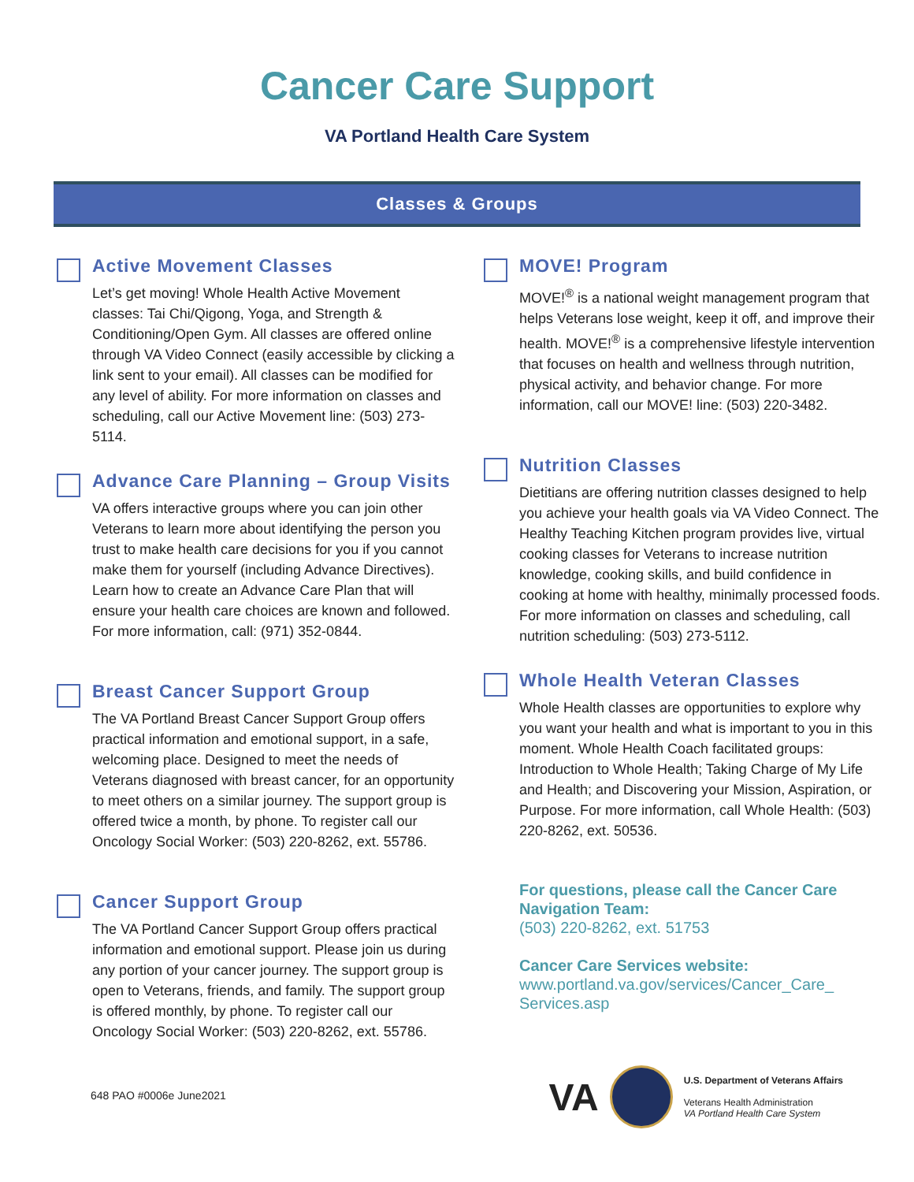Cancer Care Support
VA Portland Health Care System
Classes & Groups
Active Movement Classes
Let’s get moving! Whole Health Active Movement classes: Tai Chi/Qigong, Yoga, and Strength & Conditioning/Open Gym. All classes are offered online through VA Video Connect (easily accessible by clicking a link sent to your email). All classes can be modified for any level of ability. For more information on classes and scheduling, call our Active Movement line: (503) 273-5114.
Advance Care Planning – Group Visits
VA offers interactive groups where you can join other Veterans to learn more about identifying the person you trust to make health care decisions for you if you cannot make them for yourself (including Advance Directives). Learn how to create an Advance Care Plan that will ensure your health care choices are known and followed. For more information, call: (971) 352-0844.
Breast Cancer Support Group
The VA Portland Breast Cancer Support Group offers practical information and emotional support, in a safe, welcoming place. Designed to meet the needs of Veterans diagnosed with breast cancer, for an opportunity to meet others on a similar journey. The support group is offered twice a month, by phone. To register call our Oncology Social Worker: (503) 220-8262, ext. 55786.
Cancer Support Group
The VA Portland Cancer Support Group offers practical information and emotional support. Please join us during any portion of your cancer journey. The support group is open to Veterans, friends, and family. The support group is offered monthly, by phone. To register call our Oncology Social Worker: (503) 220-8262, ext. 55786.
MOVE! Program
MOVE!<sup>®</sup> is a national weight management program that helps Veterans lose weight, keep it off, and improve their health. MOVE!<sup>®</sup> is a comprehensive lifestyle intervention that focuses on health and wellness through nutrition, physical activity, and behavior change. For more information, call our MOVE! line: (503) 220-3482.
Nutrition Classes
Dietitians are offering nutrition classes designed to help you achieve your health goals via VA Video Connect. The Healthy Teaching Kitchen program provides live, virtual cooking classes for Veterans to increase nutrition knowledge, cooking skills, and build confidence in cooking at home with healthy, minimally processed foods. For more information on classes and scheduling, call nutrition scheduling: (503) 273-5112.
Whole Health Veteran Classes
Whole Health classes are opportunities to explore why you want your health and what is important to you in this moment. Whole Health Coach facilitated groups: Introduction to Whole Health; Taking Charge of My Life and Health; and Discovering your Mission, Aspiration, or Purpose. For more information, call Whole Health: (503) 220-8262, ext. 50536.
For questions, please call the Cancer Care Navigation Team:
(503) 220-8262, ext. 51753
Cancer Care Services website:
www.portland.va.gov/services/Cancer_Care_ Services.asp
648 PAO #0006e June2021
VA
U.S. Department of Veterans Affairs
Veterans Health Administration
VA Portland Health Care System